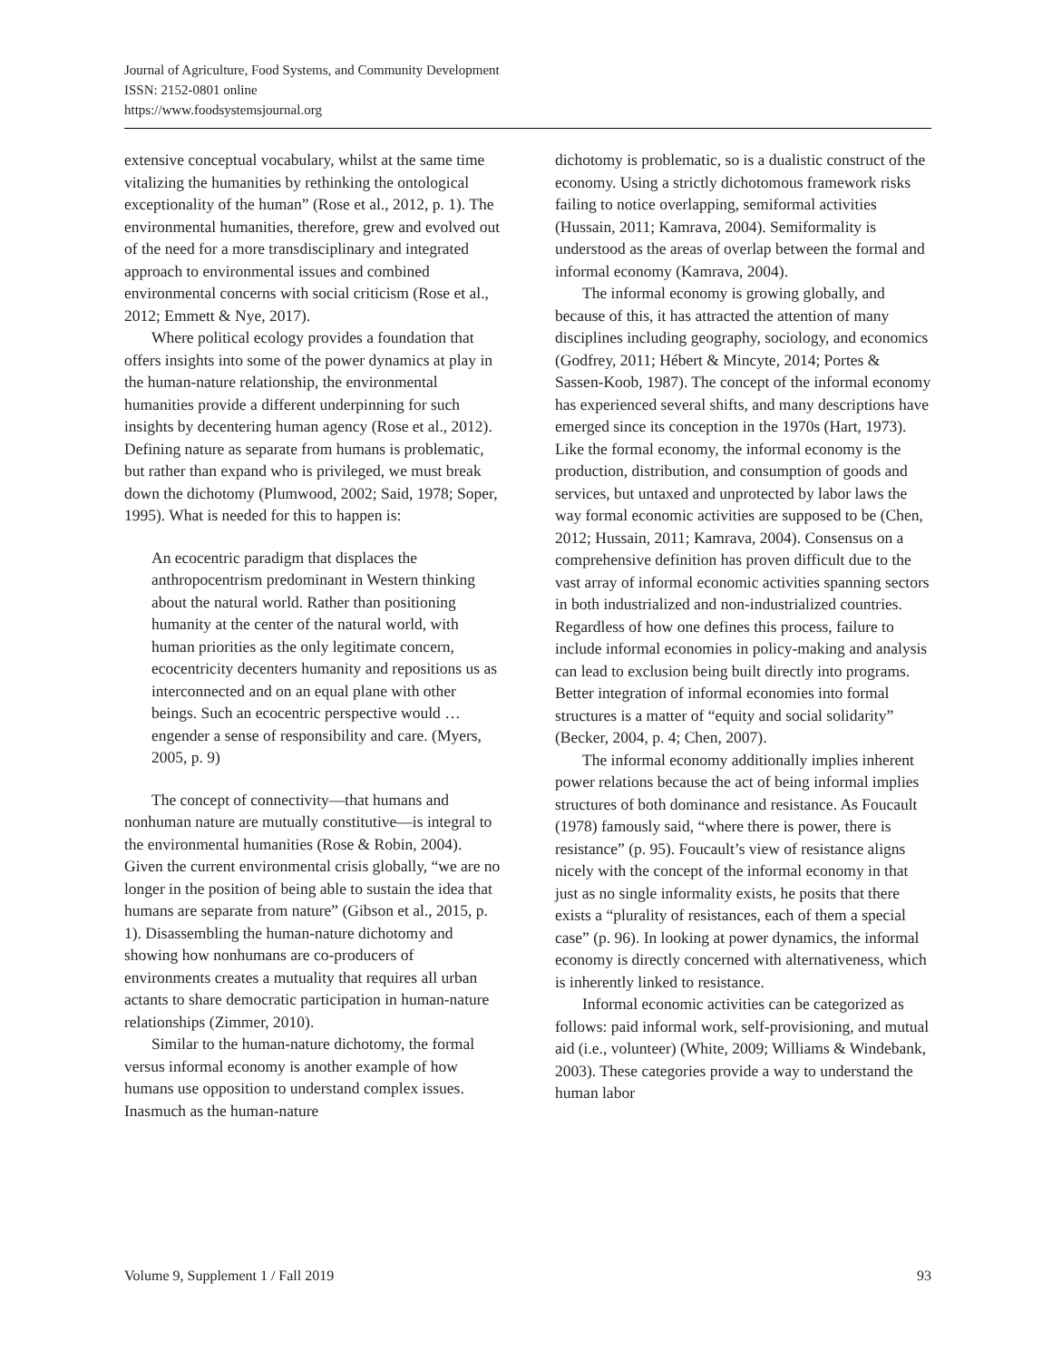Journal of Agriculture, Food Systems, and Community Development
ISSN: 2152-0801 online
https://www.foodsystemsjournal.org
extensive conceptual vocabulary, whilst at the same time vitalizing the humanities by rethinking the ontological exceptionality of the human” (Rose et al., 2012, p. 1). The environmental humanities, therefore, grew and evolved out of the need for a more transdisciplinary and integrated approach to environmental issues and combined environmental concerns with social criticism (Rose et al., 2012; Emmett & Nye, 2017).
Where political ecology provides a foundation that offers insights into some of the power dynamics at play in the human-nature relationship, the environmental humanities provide a different underpinning for such insights by decentering human agency (Rose et al., 2012). Defining nature as separate from humans is problematic, but rather than expand who is privileged, we must break down the dichotomy (Plumwood, 2002; Said, 1978; Soper, 1995). What is needed for this to happen is:
An ecocentric paradigm that displaces the anthropocentrism predominant in Western thinking about the natural world. Rather than positioning humanity at the center of the natural world, with human priorities as the only legitimate concern, ecocentricity decenters humanity and repositions us as interconnected and on an equal plane with other beings. Such an ecocentric perspective would … engender a sense of responsibility and care. (Myers, 2005, p. 9)
The concept of connectivity—that humans and nonhuman nature are mutually constitutive—is integral to the environmental humanities (Rose & Robin, 2004). Given the current environmental crisis globally, “we are no longer in the position of being able to sustain the idea that humans are separate from nature” (Gibson et al., 2015, p. 1). Disassembling the human-nature dichotomy and showing how nonhumans are co-producers of environments creates a mutuality that requires all urban actants to share democratic participation in human-nature relationships (Zimmer, 2010).
Similar to the human-nature dichotomy, the formal versus informal economy is another example of how humans use opposition to understand complex issues. Inasmuch as the human-nature
dichotomy is problematic, so is a dualistic construct of the economy. Using a strictly dichotomous framework risks failing to notice overlapping, semiformal activities (Hussain, 2011; Kamrava, 2004). Semiformality is understood as the areas of overlap between the formal and informal economy (Kamrava, 2004).
The informal economy is growing globally, and because of this, it has attracted the attention of many disciplines including geography, sociology, and economics (Godfrey, 2011; Hébert & Mincyte, 2014; Portes & Sassen-Koob, 1987). The concept of the informal economy has experienced several shifts, and many descriptions have emerged since its conception in the 1970s (Hart, 1973). Like the formal economy, the informal economy is the production, distribution, and consumption of goods and services, but untaxed and unprotected by labor laws the way formal economic activities are supposed to be (Chen, 2012; Hussain, 2011; Kamrava, 2004). Consensus on a comprehensive definition has proven difficult due to the vast array of informal economic activities spanning sectors in both industrialized and non-industrialized countries. Regardless of how one defines this process, failure to include informal economies in policy-making and analysis can lead to exclusion being built directly into programs. Better integration of informal economies into formal structures is a matter of “equity and social solidarity” (Becker, 2004, p. 4; Chen, 2007).
The informal economy additionally implies inherent power relations because the act of being informal implies structures of both dominance and resistance. As Foucault (1978) famously said, “where there is power, there is resistance” (p. 95). Foucault’s view of resistance aligns nicely with the concept of the informal economy in that just as no single informality exists, he posits that there exists a “plurality of resistances, each of them a special case” (p. 96). In looking at power dynamics, the informal economy is directly concerned with alternativeness, which is inherently linked to resistance.
Informal economic activities can be categorized as follows: paid informal work, self-provisioning, and mutual aid (i.e., volunteer) (White, 2009; Williams & Windebank, 2003). These categories provide a way to understand the human labor
Volume 9, Supplement 1 / Fall 2019 93